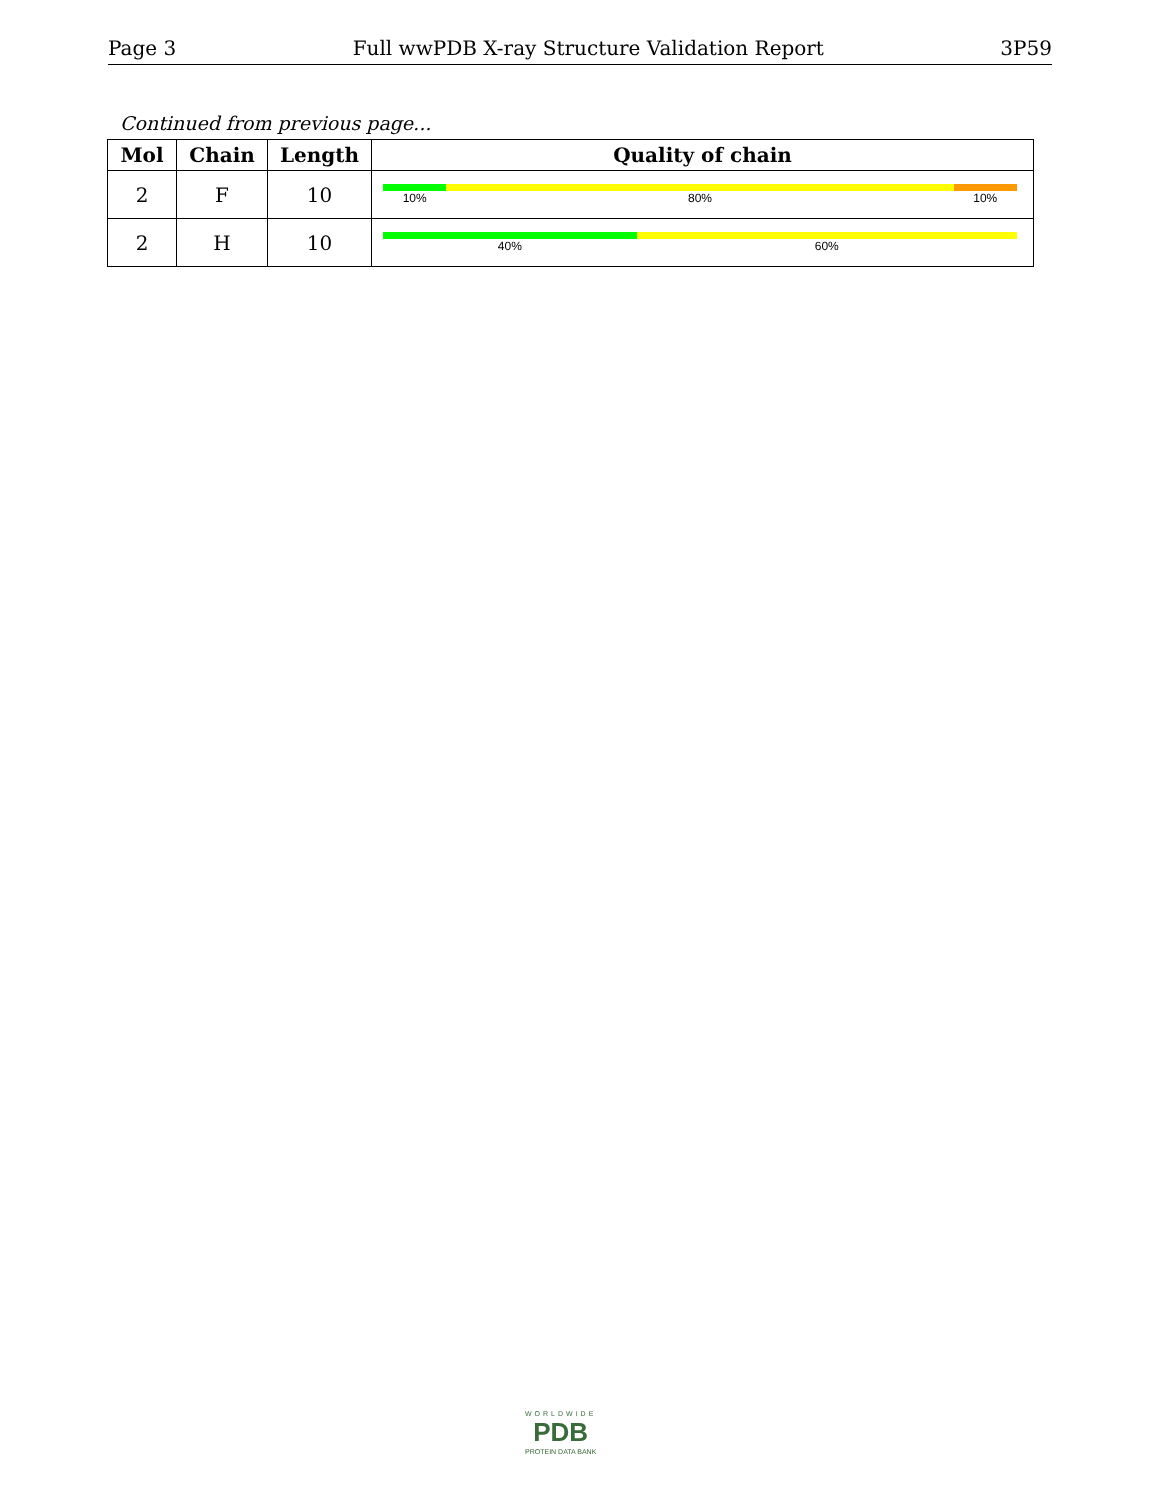Page 3 Full wwPDB X-ray Structure Validation Report 3P59
Continued from previous page...
| Mol | Chain | Length | Quality of chain |
| --- | --- | --- | --- |
| 2 | F | 10 | 10% 80% 10% |
| 2 | H | 10 | 40% 60% |
WORLDWIDE
PDB
PROTEIN DATA BANK